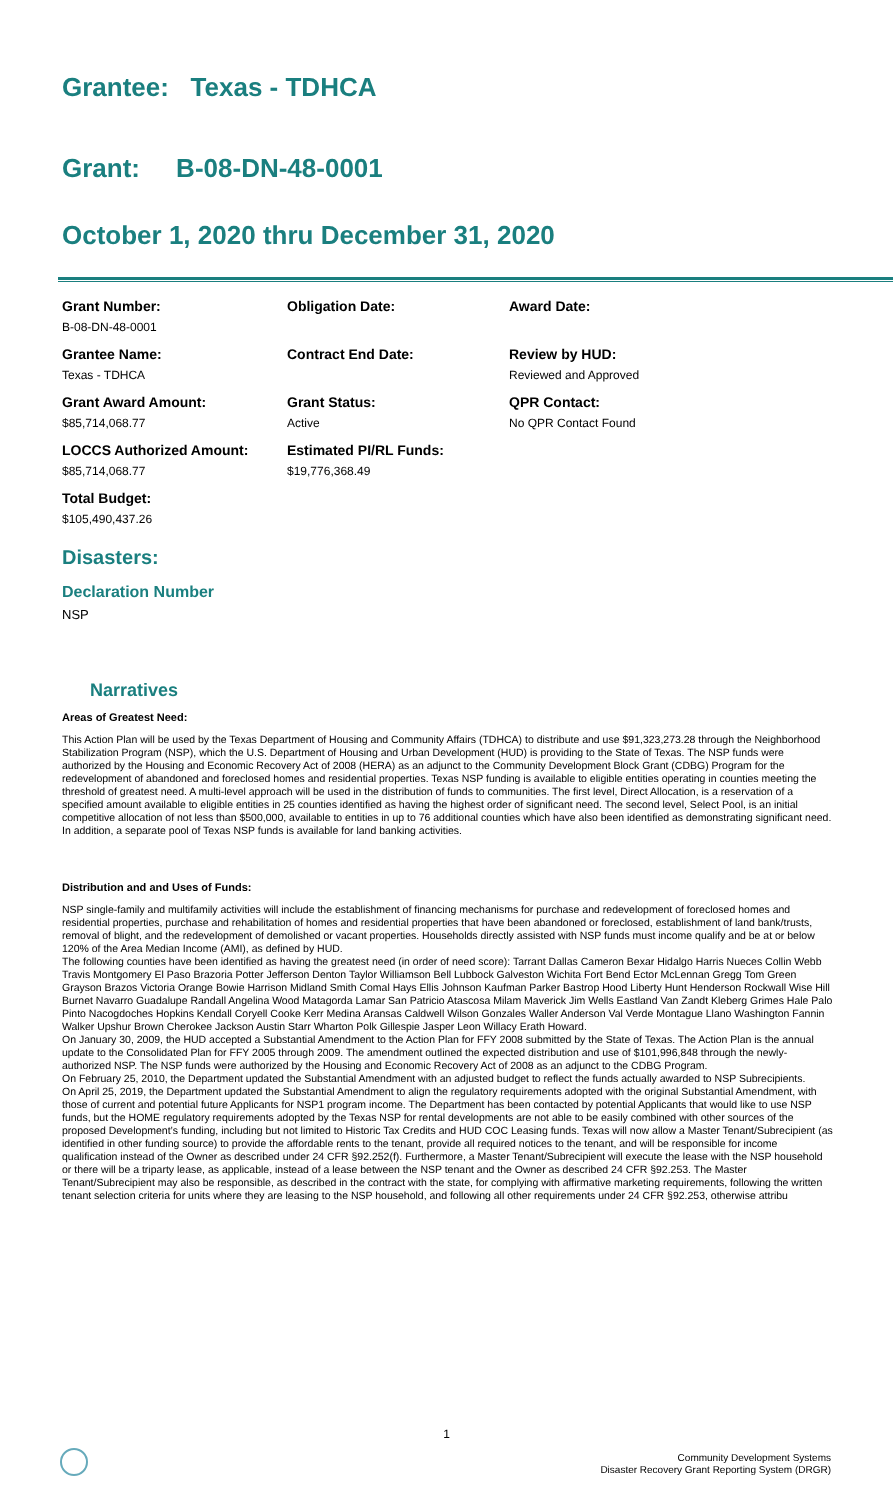Grantee: Texas - TDHCA
Grant: B-08-DN-48-0001
October 1, 2020 thru December 31, 2020
Grant Number:
B-08-DN-48-0001
Obligation Date:
Award Date:
Grantee Name:
Texas - TDHCA
Contract End Date:
Review by HUD:
Reviewed and Approved
Grant Award Amount:
$85,714,068.77
Grant Status:
Active
QPR Contact:
No QPR Contact Found
LOCCS Authorized Amount:
$85,714,068.77
Estimated PI/RL Funds:
$19,776,368.49
Total Budget:
$105,490,437.26
Disasters:
Declaration Number
NSP
Narratives
Areas of Greatest Need:
This Action Plan will be used by the Texas Department of Housing and Community Affairs (TDHCA) to distribute and use $91,323,273.28 through the Neighborhood Stabilization Program (NSP), which the U.S. Department of Housing and Urban Development (HUD) is providing to the State of Texas. The NSP funds were authorized by the Housing and Economic Recovery Act of 2008 (HERA) as an adjunct to the Community Development Block Grant (CDBG) Program for the redevelopment of abandoned and foreclosed homes and residential properties. Texas NSP funding is available to eligible entities operating in counties meeting the threshold of greatest need. A multi-level approach will be used in the distribution of funds to communities. The first level, Direct Allocation, is a reservation of a specified amount available to eligible entities in 25 counties identified as having the highest order of significant need. The second level, Select Pool, is an initial competitive allocation of not less than $500,000, available to entities in up to 76 additional counties which have also been identified as demonstrating significant need. In addition, a separate pool of Texas NSP funds is available for land banking activities.
Distribution and and Uses of Funds:
NSP single-family and multifamily activities will include the establishment of financing mechanisms for purchase and redevelopment of foreclosed homes and residential properties, purchase and rehabilitation of homes and residential properties that have been abandoned or foreclosed, establishment of land bank/trusts, removal of blight, and the redevelopment of demolished or vacant properties. Households directly assisted with NSP funds must income qualify and be at or below 120% of the Area Median Income (AMI), as defined by HUD.
The following counties have been identified as having the greatest need (in order of need score): Tarrant Dallas Cameron Bexar Hidalgo Harris Nueces Collin Webb Travis Montgomery El Paso Brazoria Potter Jefferson Denton Taylor Williamson Bell Lubbock Galveston Wichita Fort Bend Ector McLennan Gregg Tom Green Grayson Brazos Victoria Orange Bowie Harrison Midland Smith Comal Hays Ellis Johnson Kaufman Parker Bastrop Hood Liberty Hunt Henderson Rockwall Wise Hill Burnet Navarro Guadalupe Randall Angelina Wood Matagorda Lamar San Patricio Atascosa Milam Maverick Jim Wells Eastland Van Zandt Kleberg Grimes Hale Palo Pinto Nacogdoches Hopkins Kendall Coryell Cooke Kerr Medina Aransas Caldwell Wilson Gonzales Waller Anderson Val Verde Montague Llano Washington Fannin Walker Upshur Brown Cherokee Jackson Austin Starr Wharton Polk Gillespie Jasper Leon Willacy Erath Howard.
On January 30, 2009, the HUD accepted a Substantial Amendment to the Action Plan for FFY 2008 submitted by the State of Texas. The Action Plan is the annual update to the Consolidated Plan for FFY 2005 through 2009. The amendment outlined the expected distribution and use of $101,996,848 through the newly-authorized NSP. The NSP funds were authorized by the Housing and Economic Recovery Act of 2008 as an adjunct to the CDBG Program.
On February 25, 2010, the Department updated the Substantial Amendment with an adjusted budget to reflect the funds actually awarded to NSP Subrecipients.
On April 25, 2019, the Department updated the Substantial Amendment to align the regulatory requirements adopted with the original Substantial Amendment, with those of current and potential future Applicants for NSP1 program income. The Department has been contacted by potential Applicants that would like to use NSP funds, but the HOME regulatory requirements adopted by the Texas NSP for rental developments are not able to be easily combined with other sources of the proposed Development’s funding, including but not limited to Historic Tax Credits and HUD COC Leasing funds. Texas will now allow a Master Tenant/Subrecipient (as identified in other funding source) to provide the affordable rents to the tenant, provide all required notices to the tenant, and will be responsible for income qualification instead of the Owner as described under 24 CFR §92.252(f). Furthermore, a Master Tenant/Subrecipient will execute the lease with the NSP household or there will be a triparty lease, as applicable, instead of a lease between the NSP tenant and the Owner as described 24 CFR §92.253. The Master Tenant/Subrecipient may also be responsible, as described in the contract with the state, for complying with affirmative marketing requirements, following the written tenant selection criteria for units where they are leasing to the NSP household, and following all other requirements under 24 CFR §92.253, otherwise attribu
1
Community Development Systems
Disaster Recovery Grant Reporting System (DRGR)